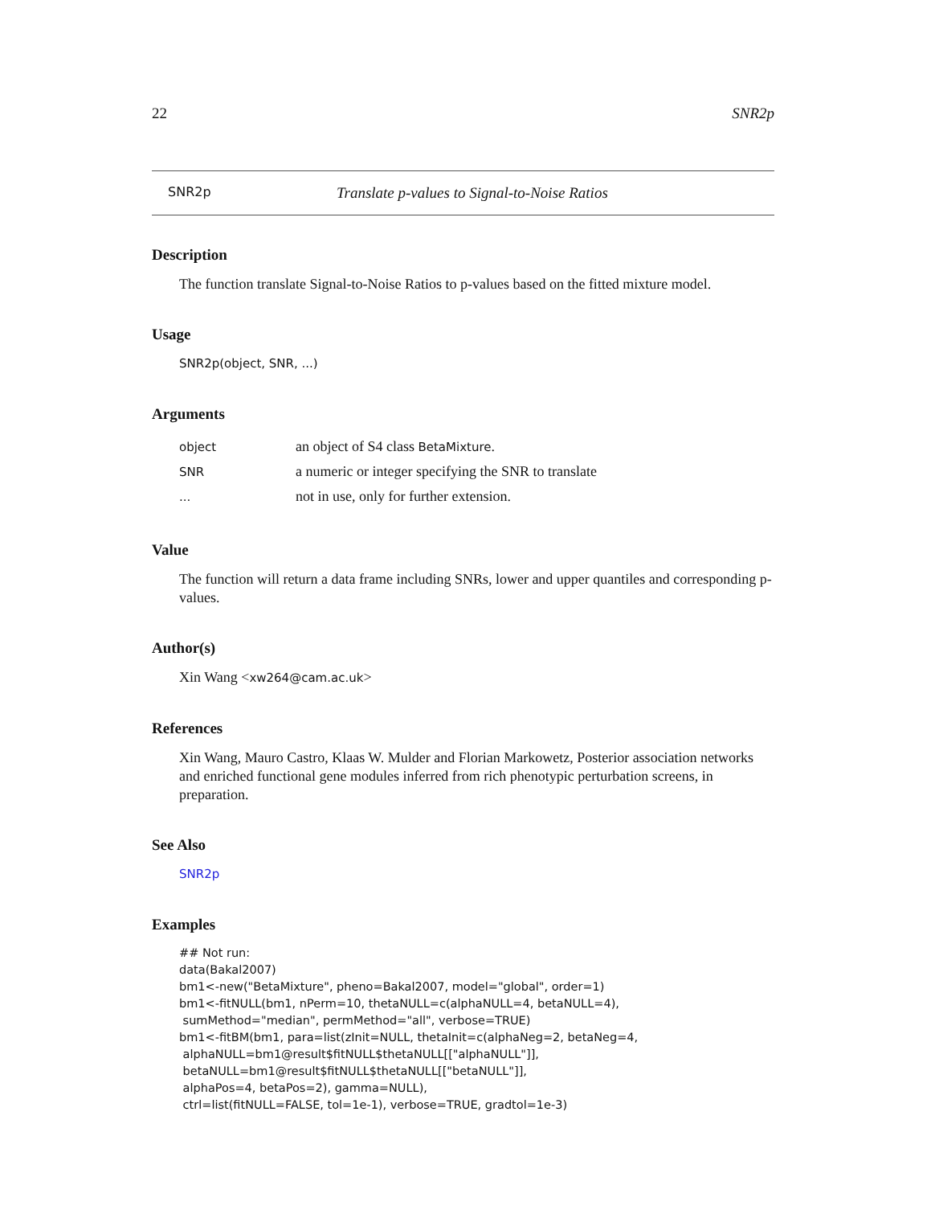22 SNR2p
SNR2p Translate p-values to Signal-to-Noise Ratios
Description
The function translate Signal-to-Noise Ratios to p-values based on the fitted mixture model.
Usage
SNR2p(object, SNR, ...)
Arguments
| object | an object of S4 class BetaMixture . |
| SNR | a numeric or integer specifying the SNR to translate |
| ... | not in use, only for further extension. |
Value
The function will return a data frame including SNRs, lower and upper quantiles and corresponding p-values.
Author(s)
Xin Wang <xw264@cam.ac.uk>
References
Xin Wang, Mauro Castro, Klaas W. Mulder and Florian Markowetz, Posterior association networks and enriched functional gene modules inferred from rich phenotypic perturbation screens, in preparation.
See Also
SNR2p
Examples
## Not run:
data(Bakal2007)
bm1<-new("BetaMixture", pheno=Bakal2007, model="global", order=1)
bm1<-fitNULL(bm1, nPerm=10, thetaNULL=c(alphaNULL=4, betaNULL=4),
 sumMethod="median", permMethod="all", verbose=TRUE)
bm1<-fitBM(bm1, para=list(zInit=NULL, thetaInit=c(alphaNeg=2, betaNeg=4,
 alphaNULL=bm1@result$fitNULL$thetaNULL[["alphaNULL"]],
 betaNULL=bm1@result$fitNULL$thetaNULL[["betaNULL"]],
 alphaPos=4, betaPos=2), gamma=NULL),
 ctrl=list(fitNULL=FALSE, tol=1e-1), verbose=TRUE, gradtol=1e-3)